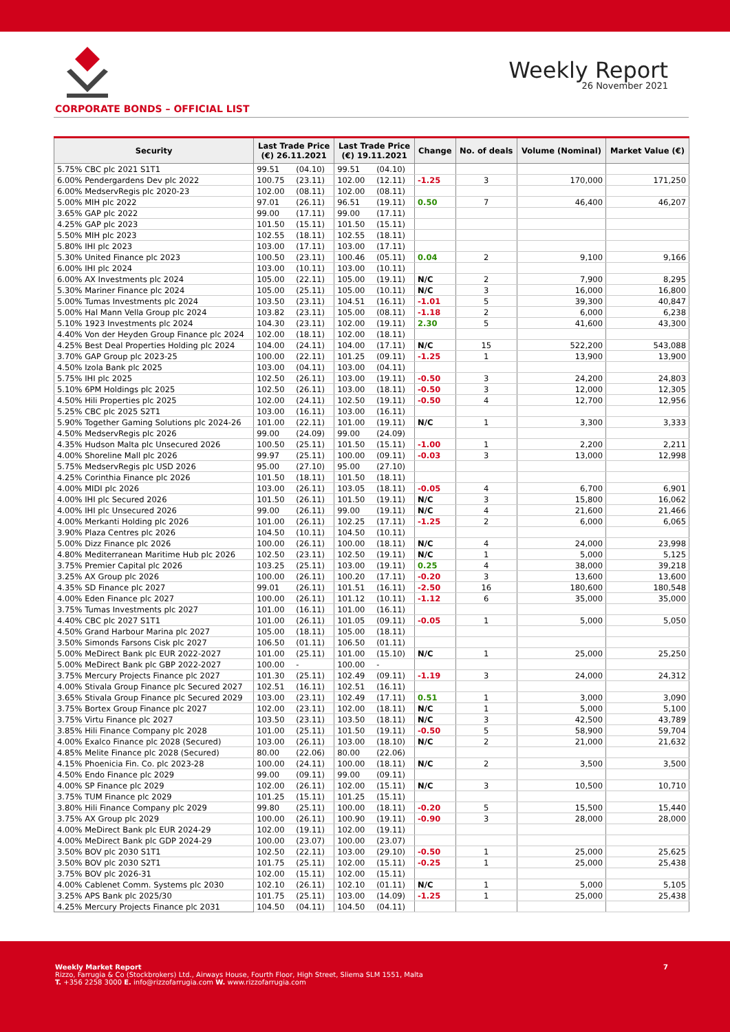Weekly Report
26 November 2021
CORPORATE BONDS – OFFICIAL LIST
| Security | Last Trade Price (€) 26.11.2021 | | Last Trade Price (€) 19.11.2021 | | Change | No. of deals | Volume (Nominal) | Market Value (€) |
| --- | --- | --- | --- | --- | --- | --- | --- | --- |
| 5.75% CBC plc 2021 S1T1 | 99.51 | (04.10) | 99.51 | (04.10) | | | | |
| 6.00% Pendergardens Dev plc 2022 | 100.75 | (23.11) | 102.00 | (12.11) | -1.25 | 3 | 170,000 | 171,250 |
| 6.00% MedservRegis plc 2020-23 | 102.00 | (08.11) | 102.00 | (08.11) | | | | |
| 5.00% MIH plc 2022 | 97.01 | (26.11) | 96.51 | (19.11) | 0.50 | 7 | 46,400 | 46,207 |
| 3.65% GAP plc 2022 | 99.00 | (17.11) | 99.00 | (17.11) | | | | |
| 4.25% GAP plc 2023 | 101.50 | (15.11) | 101.50 | (15.11) | | | | |
| 5.50% MIH plc 2023 | 102.55 | (18.11) | 102.55 | (18.11) | | | | |
| 5.80% IHI plc 2023 | 103.00 | (17.11) | 103.00 | (17.11) | | | | |
| 5.30% United Finance plc 2023 | 100.50 | (23.11) | 100.46 | (05.11) | 0.04 | 2 | 9,100 | 9,166 |
| 6.00% IHI plc 2024 | 103.00 | (10.11) | 103.00 | (10.11) | | | | |
| 6.00% AX Investments plc 2024 | 105.00 | (22.11) | 105.00 | (19.11) | N/C | 2 | 7,900 | 8,295 |
| 5.30% Mariner Finance plc 2024 | 105.00 | (25.11) | 105.00 | (10.11) | N/C | 3 | 16,000 | 16,800 |
| 5.00% Tumas Investments plc 2024 | 103.50 | (23.11) | 104.51 | (16.11) | -1.01 | 5 | 39,300 | 40,847 |
| 5.00% Hal Mann Vella Group plc 2024 | 103.82 | (23.11) | 105.00 | (08.11) | -1.18 | 2 | 6,000 | 6,238 |
| 5.10% 1923 Investments plc 2024 | 104.30 | (23.11) | 102.00 | (19.11) | 2.30 | 5 | 41,600 | 43,300 |
| 4.40% Von der Heyden Group Finance plc 2024 | 102.00 | (18.11) | 102.00 | (18.11) | | | | |
| 4.25% Best Deal Properties Holding plc 2024 | 104.00 | (24.11) | 104.00 | (17.11) | N/C | 15 | 522,200 | 543,088 |
| 3.70% GAP Group plc 2023-25 | 100.00 | (22.11) | 101.25 | (09.11) | -1.25 | 1 | 13,900 | 13,900 |
| 4.50% Izola Bank plc 2025 | 103.00 | (04.11) | 103.00 | (04.11) | | | | |
| 5.75% IHI plc 2025 | 102.50 | (26.11) | 103.00 | (19.11) | -0.50 | 3 | 24,200 | 24,803 |
| 5.10% 6PM Holdings plc 2025 | 102.50 | (26.11) | 103.00 | (18.11) | -0.50 | 3 | 12,000 | 12,305 |
| 4.50% Hili Properties plc 2025 | 102.00 | (24.11) | 102.50 | (19.11) | -0.50 | 4 | 12,700 | 12,956 |
| 5.25% CBC plc 2025 S2T1 | 103.00 | (16.11) | 103.00 | (16.11) | | | | |
| 5.90% Together Gaming Solutions plc 2024-26 | 101.00 | (22.11) | 101.00 | (19.11) | N/C | 1 | 3,300 | 3,333 |
| 4.50% MedservRegis plc 2026 | 99.00 | (24.09) | 99.00 | (24.09) | | | | |
| 4.35% Hudson Malta plc Unsecured 2026 | 100.50 | (25.11) | 101.50 | (15.11) | -1.00 | 1 | 2,200 | 2,211 |
| 4.00% Shoreline Mall plc 2026 | 99.97 | (25.11) | 100.00 | (09.11) | -0.03 | 3 | 13,000 | 12,998 |
| 5.75% MedservRegis plc USD 2026 | 95.00 | (27.10) | 95.00 | (27.10) | | | | |
| 4.25% Corinthia Finance plc 2026 | 101.50 | (18.11) | 101.50 | (18.11) | | | | |
| 4.00% MIDI plc 2026 | 103.00 | (26.11) | 103.05 | (18.11) | -0.05 | 4 | 6,700 | 6,901 |
| 4.00% IHI plc Secured 2026 | 101.50 | (26.11) | 101.50 | (19.11) | N/C | 3 | 15,800 | 16,062 |
| 4.00% IHI plc Unsecured 2026 | 99.00 | (26.11) | 99.00 | (19.11) | N/C | 4 | 21,600 | 21,466 |
| 4.00% Merkanti Holding plc 2026 | 101.00 | (26.11) | 102.25 | (17.11) | -1.25 | 2 | 6,000 | 6,065 |
| 3.90% Plaza Centres plc 2026 | 104.50 | (10.11) | 104.50 | (10.11) | | | | |
| 5.00% Dizz Finance plc 2026 | 100.00 | (26.11) | 100.00 | (18.11) | N/C | 4 | 24,000 | 23,998 |
| 4.80% Mediterranean Maritime Hub plc 2026 | 102.50 | (23.11) | 102.50 | (19.11) | N/C | 1 | 5,000 | 5,125 |
| 3.75% Premier Capital plc 2026 | 103.25 | (25.11) | 103.00 | (19.11) | 0.25 | 4 | 38,000 | 39,218 |
| 3.25% AX Group plc 2026 | 100.00 | (26.11) | 100.20 | (17.11) | -0.20 | 3 | 13,600 | 13,600 |
| 4.35% SD Finance plc 2027 | 99.01 | (26.11) | 101.51 | (16.11) | -2.50 | 16 | 180,600 | 180,548 |
| 4.00% Eden Finance plc 2027 | 100.00 | (26.11) | 101.12 | (10.11) | -1.12 | 6 | 35,000 | 35,000 |
| 3.75% Tumas Investments plc 2027 | 101.00 | (16.11) | 101.00 | (16.11) | | | | |
| 4.40% CBC plc 2027 S1T1 | 101.00 | (26.11) | 101.05 | (09.11) | -0.05 | 1 | 5,000 | 5,050 |
| 4.50% Grand Harbour Marina plc 2027 | 105.00 | (18.11) | 105.00 | (18.11) | | | | |
| 3.50% Simonds Farsons Cisk plc 2027 | 106.50 | (01.11) | 106.50 | (01.11) | | | | |
| 5.00% MeDirect Bank plc EUR 2022-2027 | 101.00 | (25.11) | 101.00 | (15.10) | N/C | 1 | 25,000 | 25,250 |
| 5.00% MeDirect Bank plc GBP 2022-2027 | 100.00 | - | 100.00 | - | | | | |
| 3.75% Mercury Projects Finance plc 2027 | 101.30 | (25.11) | 102.49 | (09.11) | -1.19 | 3 | 24,000 | 24,312 |
| 4.00% Stivala Group Finance plc Secured 2027 | 102.51 | (16.11) | 102.51 | (16.11) | | | | |
| 3.65% Stivala Group Finance plc Secured 2029 | 103.00 | (23.11) | 102.49 | (17.11) | 0.51 | 1 | 3,000 | 3,090 |
| 3.75% Bortex Group Finance plc 2027 | 102.00 | (23.11) | 102.00 | (18.11) | N/C | 1 | 5,000 | 5,100 |
| 3.75% Virtu Finance plc 2027 | 103.50 | (23.11) | 103.50 | (18.11) | N/C | 3 | 42,500 | 43,789 |
| 3.85% Hili Finance Company plc 2028 | 101.00 | (25.11) | 101.50 | (19.11) | -0.50 | 5 | 58,900 | 59,704 |
| 4.00% Exalco Finance plc 2028 (Secured) | 103.00 | (26.11) | 103.00 | (18.10) | N/C | 2 | 21,000 | 21,632 |
| 4.85% Melite Finance plc 2028 (Secured) | 80.00 | (22.06) | 80.00 | (22.06) | | | | |
| 4.15% Phoenicia Fin. Co. plc 2023-28 | 100.00 | (24.11) | 100.00 | (18.11) | N/C | 2 | 3,500 | 3,500 |
| 4.50% Endo Finance plc 2029 | 99.00 | (09.11) | 99.00 | (09.11) | | | | |
| 4.00% SP Finance plc 2029 | 102.00 | (26.11) | 102.00 | (15.11) | N/C | 3 | 10,500 | 10,710 |
| 3.75% TUM Finance plc 2029 | 101.25 | (15.11) | 101.25 | (15.11) | | | | |
| 3.80% Hili Finance Company plc 2029 | 99.80 | (25.11) | 100.00 | (18.11) | -0.20 | 5 | 15,500 | 15,440 |
| 3.75% AX Group plc 2029 | 100.00 | (26.11) | 100.90 | (19.11) | -0.90 | 3 | 28,000 | 28,000 |
| 4.00% MeDirect Bank plc EUR 2024-29 | 102.00 | (19.11) | 102.00 | (19.11) | | | | |
| 4.00% MeDirect Bank plc GDP 2024-29 | 100.00 | (23.07) | 100.00 | (23.07) | | | | |
| 3.50% BOV plc 2030 S1T1 | 102.50 | (22.11) | 103.00 | (29.10) | -0.50 | 1 | 25,000 | 25,625 |
| 3.50% BOV plc 2030 S2T1 | 101.75 | (25.11) | 102.00 | (15.11) | -0.25 | 1 | 25,000 | 25,438 |
| 3.75% BOV plc 2026-31 | 102.00 | (15.11) | 102.00 | (15.11) | | | | |
| 4.00% Cablenet Comm. Systems plc 2030 | 102.10 | (26.11) | 102.10 | (01.11) | N/C | 1 | 5,000 | 5,105 |
| 3.25% APS Bank plc 2025/30 | 101.75 | (25.11) | 103.00 | (14.09) | -1.25 | 1 | 25,000 | 25,438 |
| 4.25% Mercury Projects Finance plc 2031 | 104.50 | (04.11) | 104.50 | (04.11) | | | | |
Weekly Market Report
Rizzo, Farrugia & Co (Stockbrokers) Ltd., Airways House, Fourth Floor, High Street, Sliema SLM 1551, Malta
T. +356 2258 3000 E. info@rizzofarrugia.com W. www.rizzofarrugia.com
7